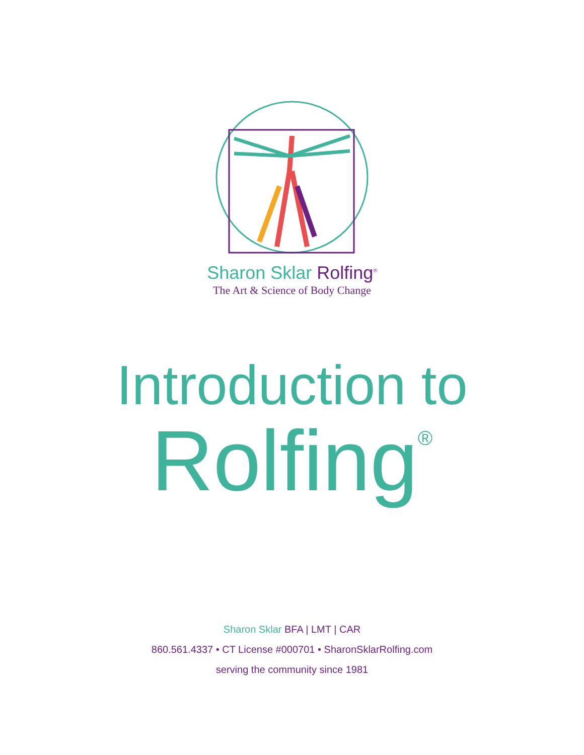Sharon Sklar Rolfing<sup>®</sup>
The Art & Science of Body Change
Introduction to
Rolfing<sup>®</sup>
Sharon Sklar BFA | LMT | CAR
860.561.4337 • CT License #000701 • SharonSklarRolfing.com
serving the community since 1981